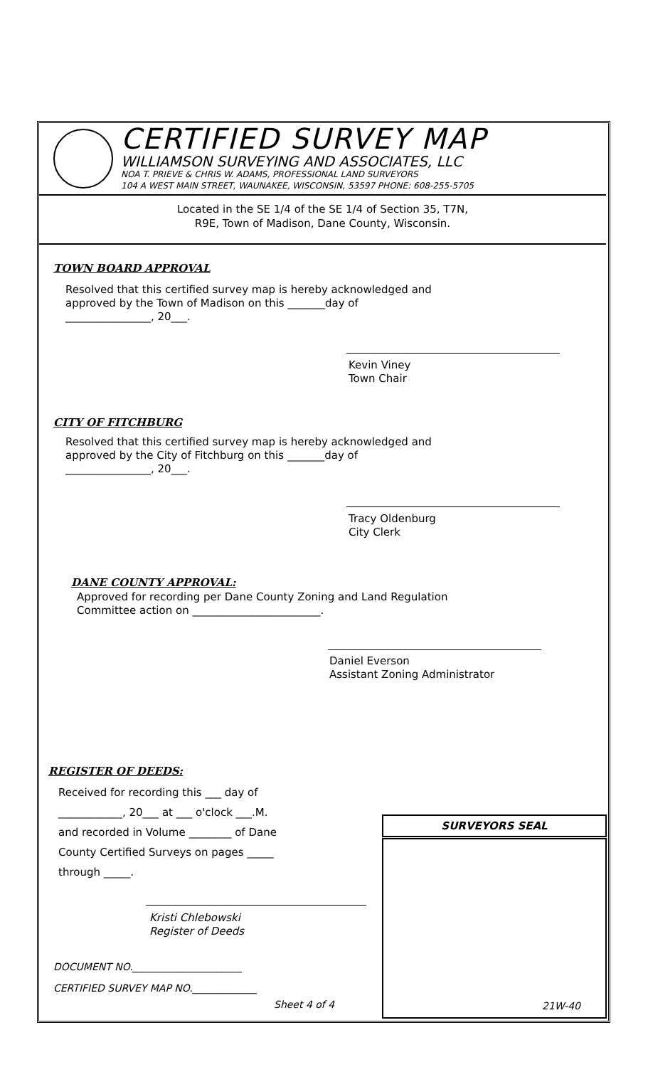CERTIFIED SURVEY MAP
WILLIAMSON SURVEYING AND ASSOCIATES, LLC
NOA T. PRIEVE & CHRIS W. ADAMS, PROFESSIONAL LAND SURVEYORS
104 A WEST MAIN STREET, WAUNAKEE, WISCONSIN, 53597 PHONE: 608-255-5705
Located in the SE 1/4 of the SE 1/4 of Section 35, T7N,
R9E, Town of Madison, Dane County, Wisconsin.
TOWN BOARD APPROVAL
Resolved that this certified survey map is hereby acknowledged and
approved by the Town of Madison on this _______day of
________________, 20___.
Kevin Viney
Town Chair
CITY OF FITCHBURG
Resolved that this certified survey map is hereby acknowledged and
approved by the City of Fitchburg on this _______day of
________________, 20___.
Tracy Oldenburg
City Clerk
DANE COUNTY APPROVAL:
Approved for recording per Dane County Zoning and Land Regulation
Committee action on ________________________.
Daniel Everson
Assistant Zoning Administrator
REGISTER OF DEEDS:
Received for recording this ___ day of
____________, 20___ at ___ o'clock ___.M.
and recorded in Volume ________ of Dane
County Certified Surveys on pages _____
through _____.
Kristi Chlebowski
Register of Deeds
DOCUMENT NO.______________________
CERTIFIED SURVEY MAP NO._____________
Sheet 4 of 4
SURVEYORS SEAL
21W-40